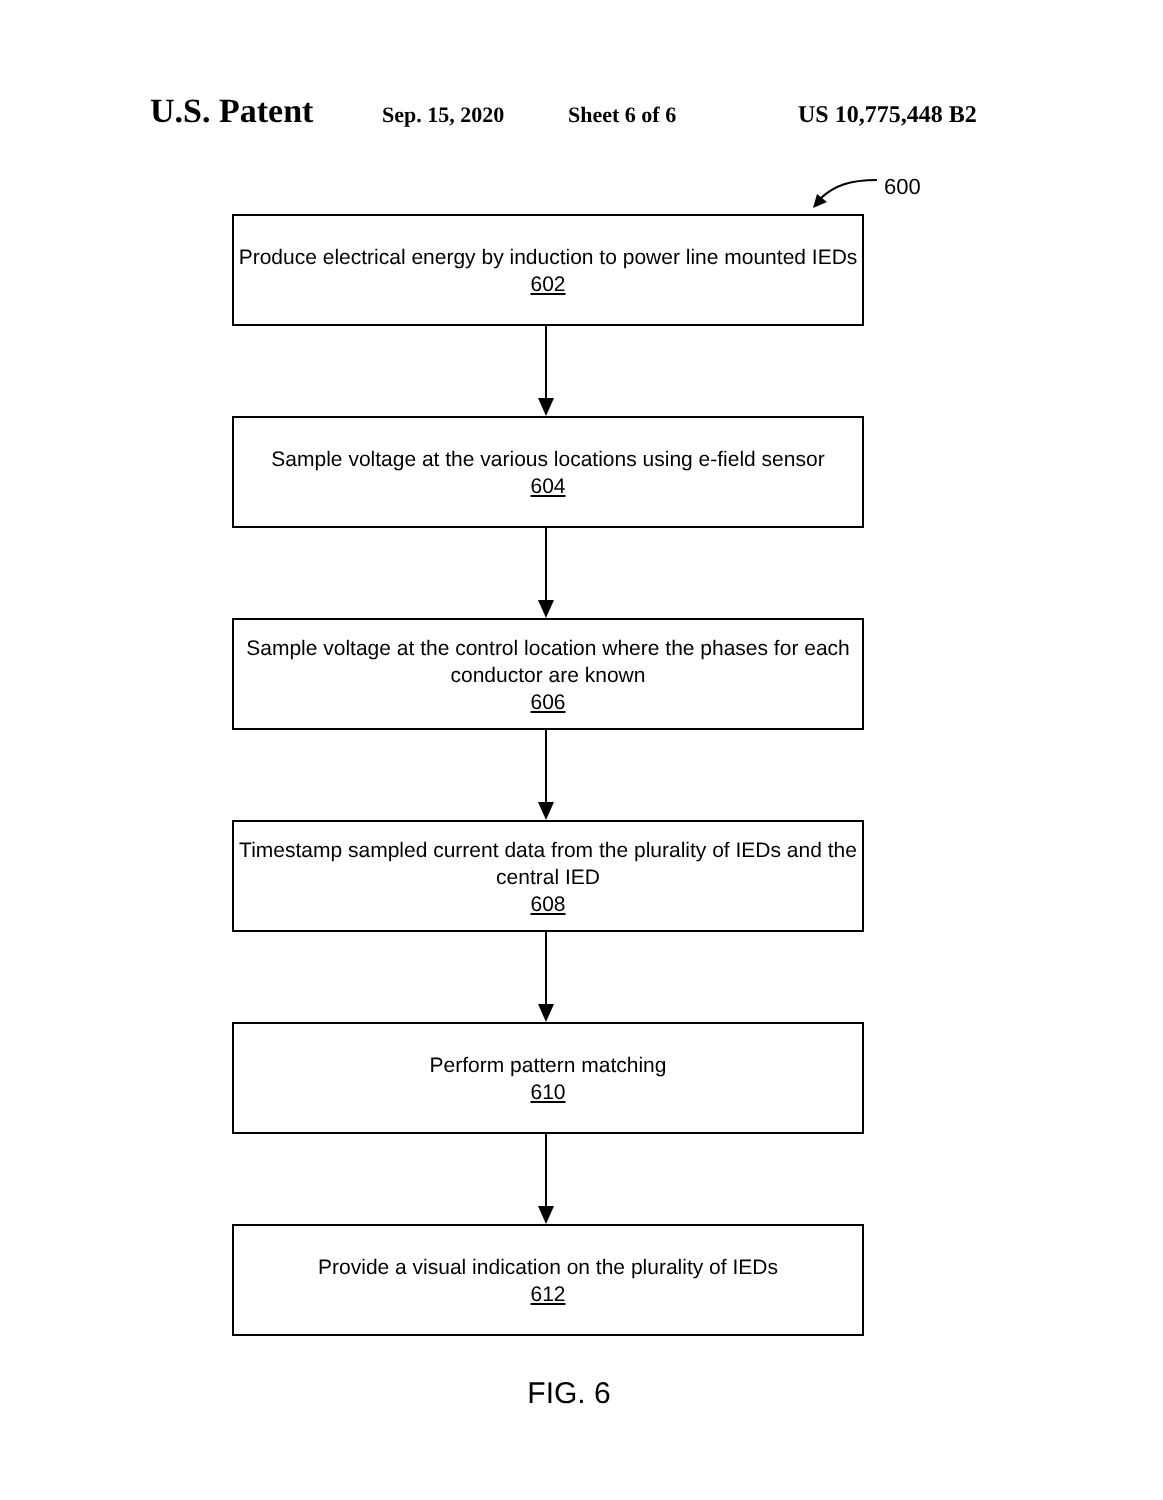U.S. Patent Sep. 15, 2020 Sheet 6 of 6 US 10,775,448 B2
600
Produce electrical energy by induction to power line mounted IEDs
602
Sample voltage at the various locations using e-field sensor
604
Sample voltage at the control location where the phases for each conductor are known
606
Timestamp sampled current data from the plurality of IEDs and the central IED
608
Perform pattern matching
610
Provide a visual indication on the plurality of IEDs
612
FIG. 6